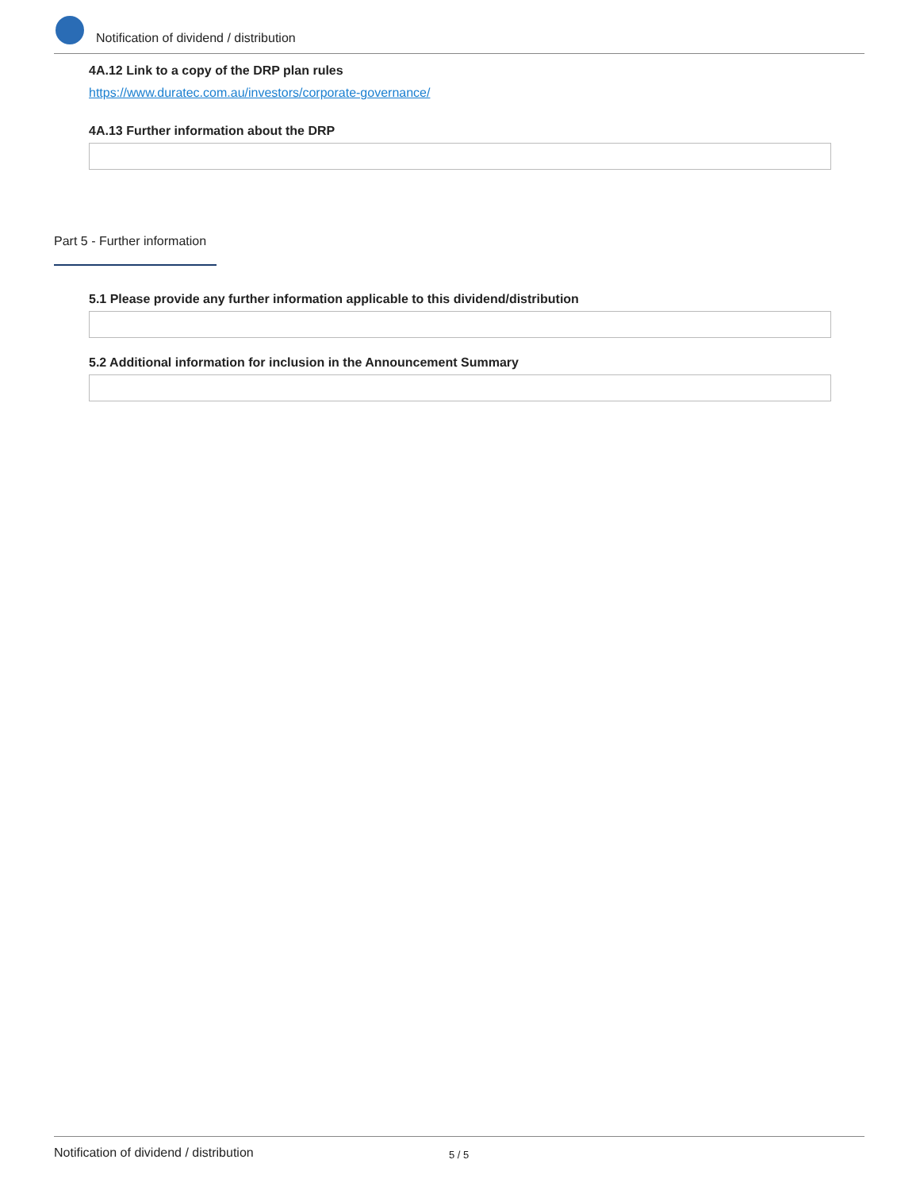Notification of dividend / distribution
4A.12 Link to a copy of the DRP plan rules
https://www.duratec.com.au/investors/corporate-governance/
4A.13 Further information about the DRP
Part 5 - Further information
5.1 Please provide any further information applicable to this dividend/distribution
5.2 Additional information for inclusion in the Announcement Summary
Notification of dividend / distribution 5 / 5